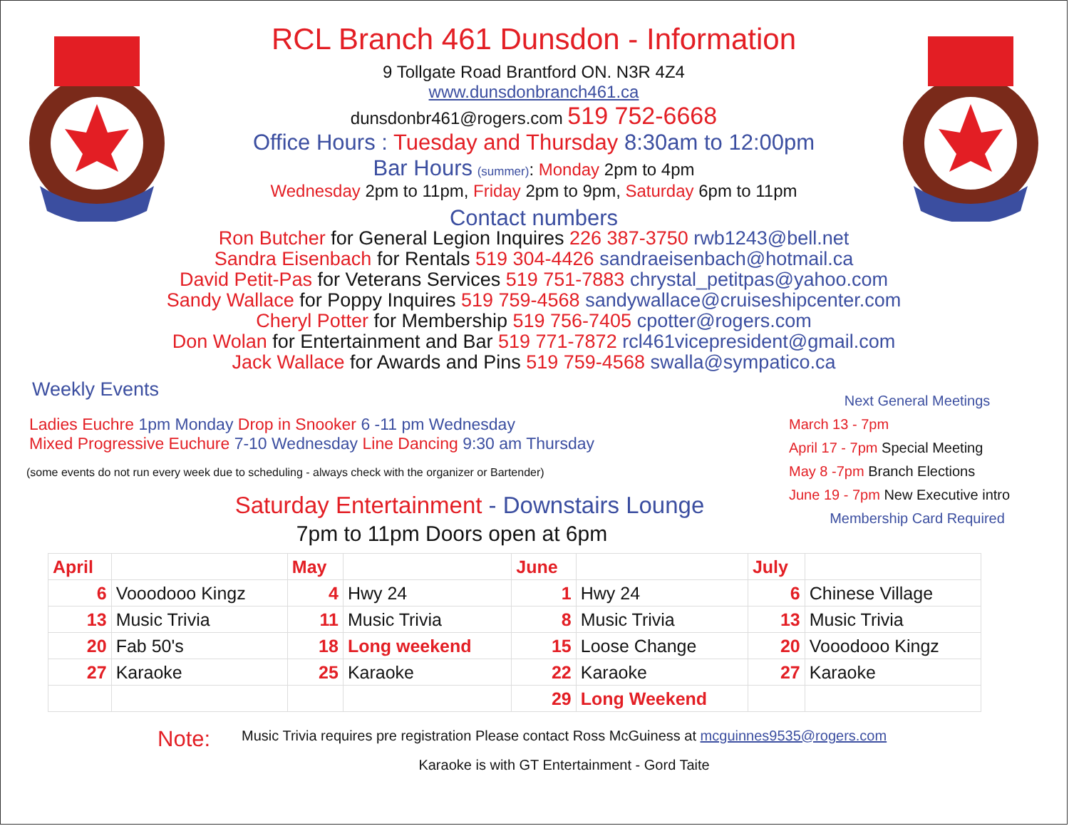RCL Branch 461 Dunsdon - Information
9 Tollgate Road Brantford ON. N3R 4Z4
www.dunsdonbranch461.ca
dunsdonbr461@rogers.com 519 752-6668
Office Hours : Tuesday and Thursday 8:30am to 12:00pm
Bar Hours (summer): Monday 2pm to 4pm
Wednesday 2pm to 11pm, Friday 2pm to 9pm, Saturday 6pm to 11pm
Contact numbers
Ron Butcher for General Legion Inquires 226 387-3750 rwb1243@bell.net
Sandra Eisenbach for Rentals 519 304-4426 sandraeisenbach@hotmail.ca
David Petit-Pas for Veterans Services 519 751-7883 chrystal_petitpas@yahoo.com
Sandy Wallace for Poppy Inquires 519 759-4568 sandywallace@cruiseshipcenter.com
Cheryl Potter for Membership 519 756-7405 cpotter@rogers.com
Don Wolan for Entertainment and Bar 519 771-7872 rcl461vicepresident@gmail.com
Jack Wallace for Awards and Pins 519 759-4568 swalla@sympatico.ca
Weekly Events
Ladies Euchre 1pm Monday Drop in Snooker 6 -11 pm Wednesday
Mixed Progressive Euchure 7-10 Wednesday Line Dancing 9:30 am Thursday
(some events do not run every week due to scheduling - always check with the organizer or Bartender)
Saturday Entertainment - Downstairs Lounge
7pm to 11pm Doors open at 6pm
Next General Meetings
March 13 - 7pm
April 17 - 7pm Special Meeting
May 8 -7pm Branch Elections
June 19 - 7pm New Executive intro
Membership Card Required
| April | | May | | June | | July | |
| --- | --- | --- | --- | --- | --- | --- | --- |
| 6 | Vooodooo Kingz | 4 | Hwy 24 | 1 | Hwy 24 | 6 | Chinese Village |
| 13 | Music Trivia | 11 | Music Trivia | 8 | Music Trivia | 13 | Music Trivia |
| 20 | Fab 50's | 18 | Long weekend | 15 | Loose Change | 20 | Vooodooo Kingz |
| 27 | Karaoke | 25 | Karaoke | 22 | Karaoke | 27 | Karaoke |
| | | | | 29 | Long Weekend | | |
Note:
Music Trivia requires pre registration Please contact Ross McGuiness at mcguinnes9535@rogers.com
Karaoke is with GT Entertainment - Gord Taite